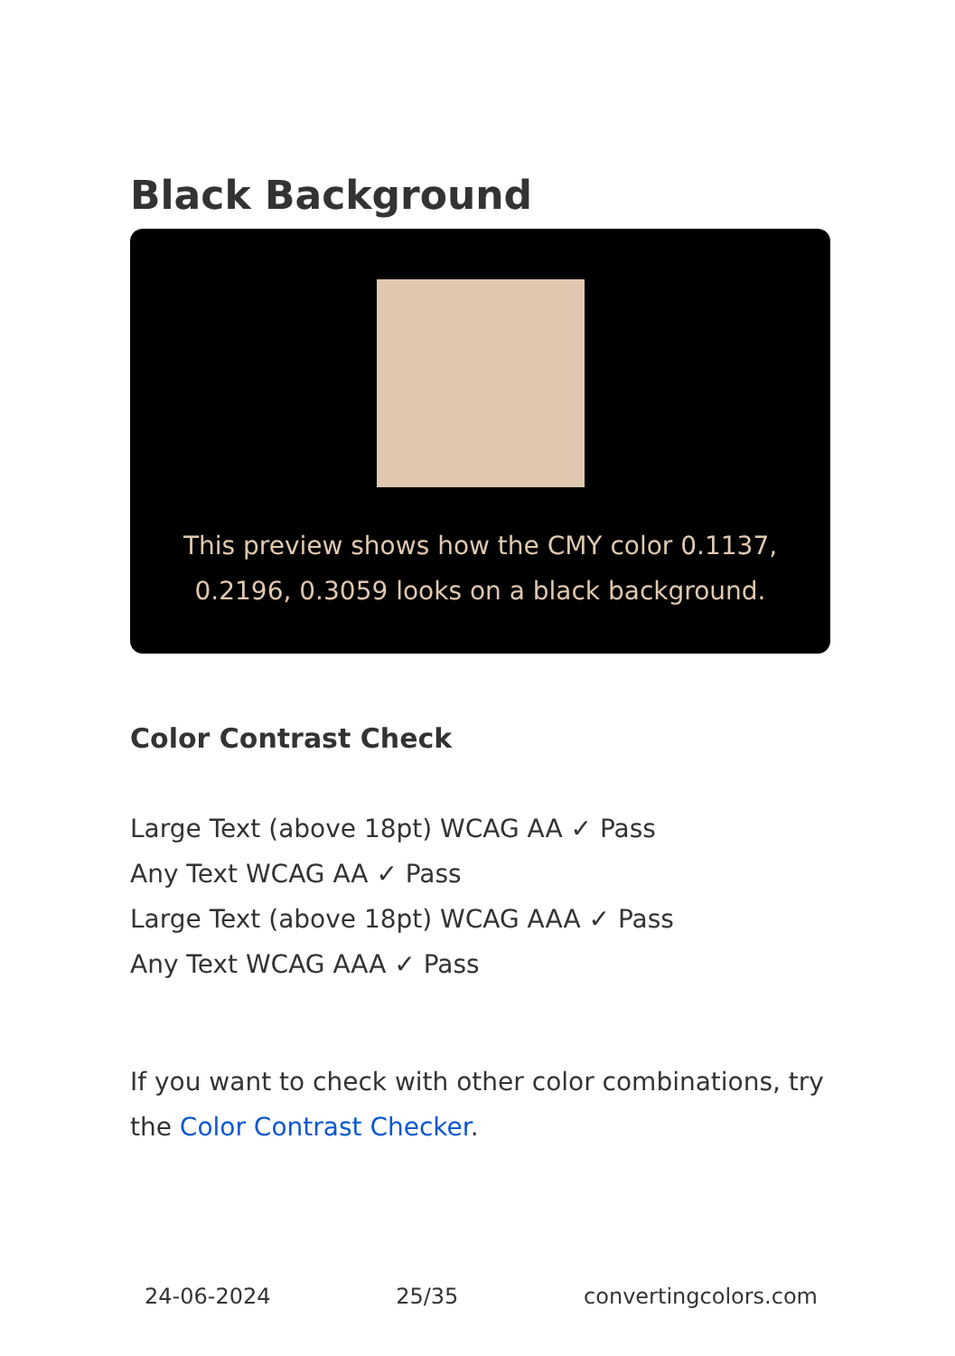Black Background
This preview shows how the CMY color 0.1137, 0.2196, 0.3059 looks on a black background.
Color Contrast Check
Large Text (above 18pt) WCAG AA ✓ Pass
Any Text WCAG AA ✓ Pass
Large Text (above 18pt) WCAG AAA ✓ Pass
Any Text WCAG AAA ✓ Pass
If you want to check with other color combinations, try the Color Contrast Checker.
24-06-2024 25/35 convertingcolors.com